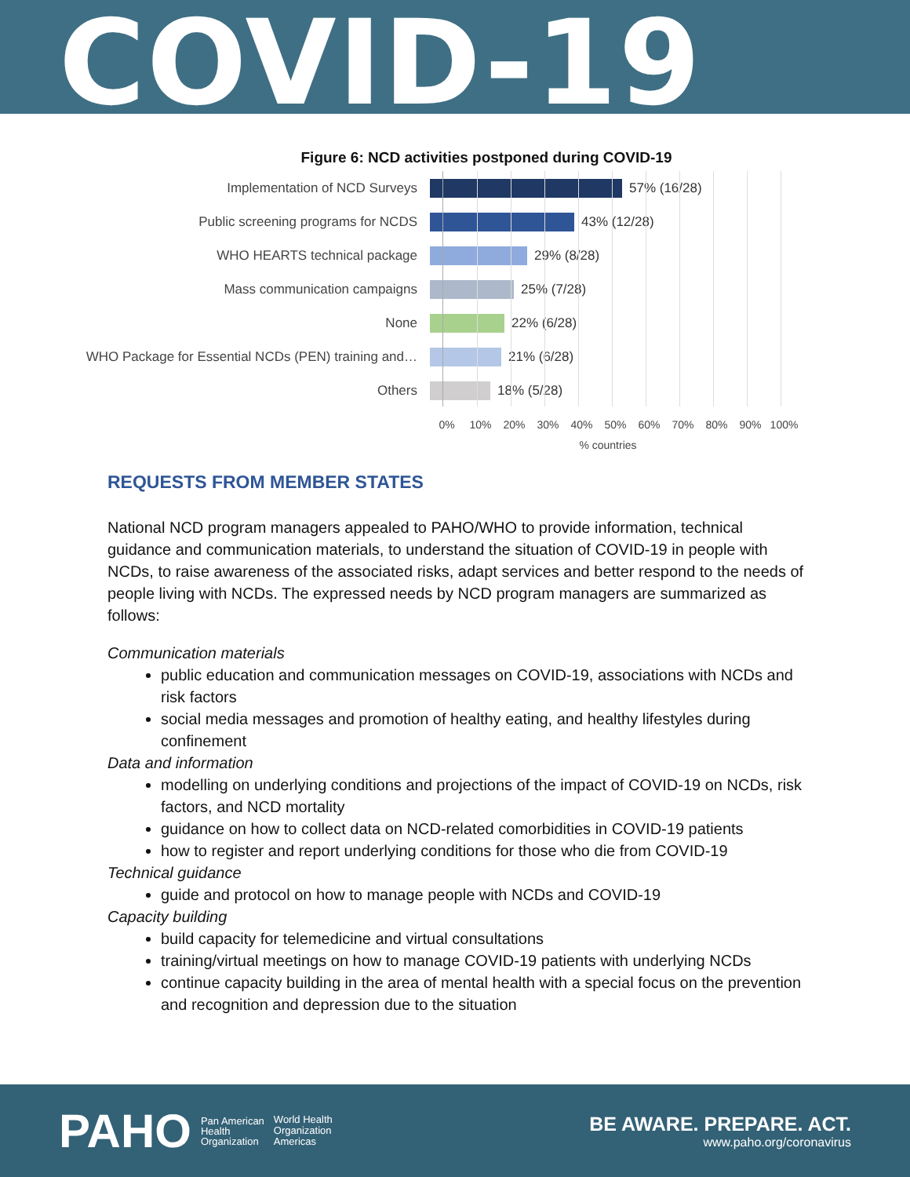COVID-19
Figure 6: NCD activities postponed during COVID-19
Implementation of NCD Surveys 57% (16/28)
Public screening programs for NCDS 43% (12/28)
WHO HEARTS technical package 29% (8/28)
Mass communication campaigns 25% (7/28)
None 22% (6/28)
WHO Package for Essential NCDs (PEN) training and… 21% (6/28)
Others 18% (5/28)
0% 10% 20% 30% 40% 50% 60% 70% 80% 90% 100%
% countries
REQUESTS FROM MEMBER STATES
National NCD program managers appealed to PAHO/WHO to provide information, technical guidance and communication materials, to understand the situation of COVID-19 in people with NCDs, to raise awareness of the associated risks, adapt services and better respond to the needs of people living with NCDs. The expressed needs by NCD program managers are summarized as follows:
Communication materials
public education and communication messages on COVID-19, associations with NCDs and risk factors
social media messages and promotion of healthy eating, and healthy lifestyles during confinement
Data and information
modelling on underlying conditions and projections of the impact of COVID-19 on NCDs, risk factors, and NCD mortality
guidance on how to collect data on NCD-related comorbidities in COVID-19 patients
how to register and report underlying conditions for those who die from COVID-19
Technical guidance
guide and protocol on how to manage people with NCDs and COVID-19
Capacity building
build capacity for telemedicine and virtual consultations
training/virtual meetings on how to manage COVID-19 patients with underlying NCDs
continue capacity building in the area of mental health with a special focus on the prevention and recognition and depression due to the situation
PAHO Pan American
Health
Organization World Health
Organization
Americas
BE AWARE. PREPARE. ACT.
www.paho.org/coronavirus